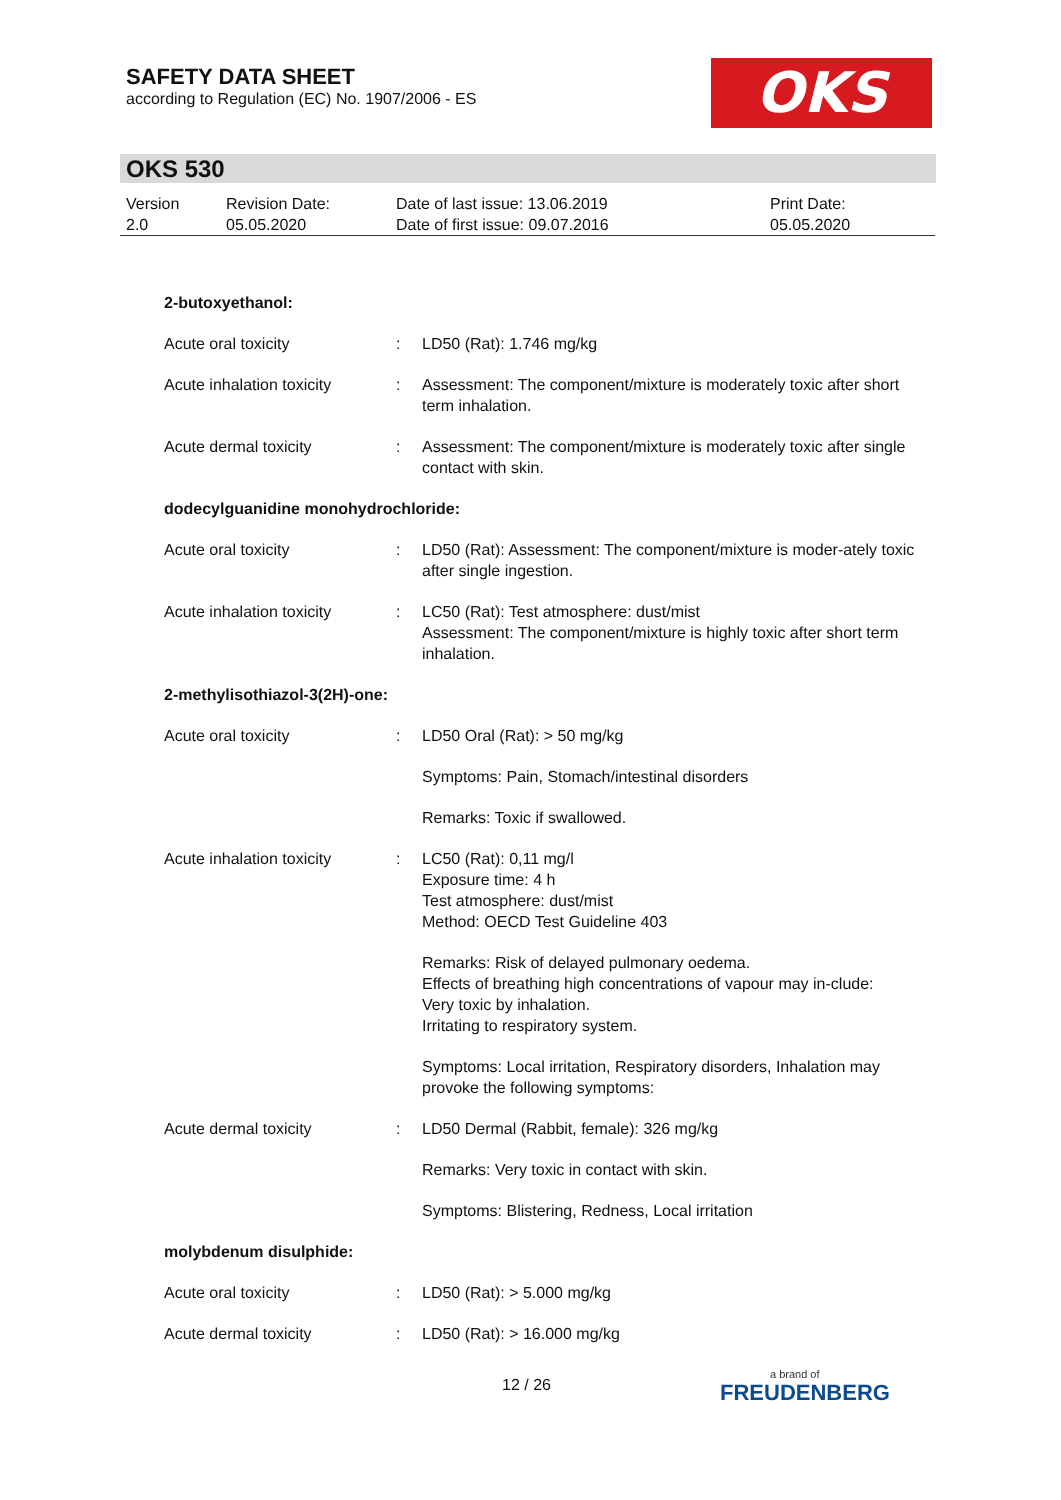SAFETY DATA SHEET
according to Regulation (EC) No. 1907/2006 - ES
OKS
OKS 530
| Version 2.0 | Revision Date: 05.05.2020 | Date of last issue: 13.06.2019 Date of first issue: 09.07.2016 | Print Date: 05.05.2020 |
| 2-butoxyethanol: | | |
| Acute oral toxicity | : | LD50 (Rat): 1.746 mg/kg |
| Acute inhalation toxicity | : | Assessment: The component/mixture is moderately toxic after short term inhalation. |
| Acute dermal toxicity | : | Assessment: The component/mixture is moderately toxic after single contact with skin. |
| dodecylguanidine monohydrochloride: | | |
| Acute oral toxicity | : | LD50 (Rat): Assessment: The component/mixture is moder-ately toxic after single ingestion. |
| Acute inhalation toxicity | : | LC50 (Rat): Test atmosphere: dust/mist Assessment: The component/mixture is highly toxic after short term inhalation. |
| 2-methylisothiazol-3(2H)-one: | | |
| Acute oral toxicity | : | LD50 Oral (Rat): > 50 mg/kg |
| | | Symptoms: Pain, Stomach/intestinal disorders |
| | | Remarks: Toxic if swallowed. |
| Acute inhalation toxicity | : | LC50 (Rat): 0,11 mg/l Exposure time: 4 h Test atmosphere: dust/mist Method: OECD Test Guideline 403 |
| | | Remarks: Risk of delayed pulmonary oedema. Effects of breathing high concentrations of vapour may in-clude: Very toxic by inhalation. Irritating to respiratory system. |
| | | Symptoms: Local irritation, Respiratory disorders, Inhalation may provoke the following symptoms: |
| Acute dermal toxicity | : | LD50 Dermal (Rabbit, female): 326 mg/kg |
| | | Remarks: Very toxic in contact with skin. |
| | | Symptoms: Blistering, Redness, Local irritation |
| molybdenum disulphide: | | |
| Acute oral toxicity | : | LD50 (Rat): > 5.000 mg/kg |
| Acute dermal toxicity | : | LD50 (Rat): > 16.000 mg/kg |
12 / 26 a brand of
FREUDENBERG